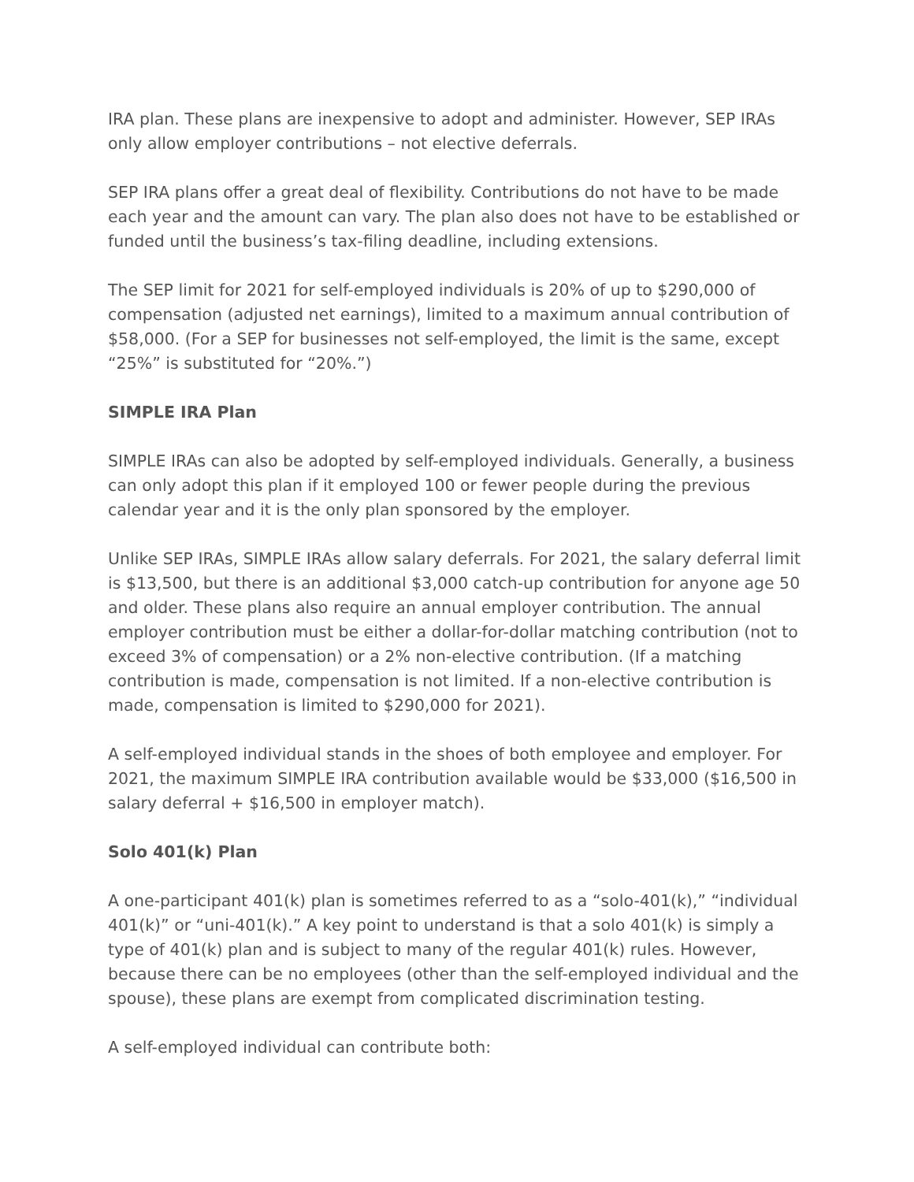IRA plan. These plans are inexpensive to adopt and administer. However, SEP IRAs only allow employer contributions – not elective deferrals.
SEP IRA plans offer a great deal of flexibility. Contributions do not have to be made each year and the amount can vary. The plan also does not have to be established or funded until the business’s tax-filing deadline, including extensions.
The SEP limit for 2021 for self-employed individuals is 20% of up to $290,000 of compensation (adjusted net earnings), limited to a maximum annual contribution of $58,000. (For a SEP for businesses not self-employed, the limit is the same, except “25%” is substituted for “20%.”)
SIMPLE IRA Plan
SIMPLE IRAs can also be adopted by self-employed individuals. Generally, a business can only adopt this plan if it employed 100 or fewer people during the previous calendar year and it is the only plan sponsored by the employer.
Unlike SEP IRAs, SIMPLE IRAs allow salary deferrals. For 2021, the salary deferral limit is $13,500, but there is an additional $3,000 catch-up contribution for anyone age 50 and older. These plans also require an annual employer contribution. The annual employer contribution must be either a dollar-for-dollar matching contribution (not to exceed 3% of compensation) or a 2% non-elective contribution. (If a matching contribution is made, compensation is not limited. If a non-elective contribution is made, compensation is limited to $290,000 for 2021).
A self-employed individual stands in the shoes of both employee and employer. For 2021, the maximum SIMPLE IRA contribution available would be $33,000 ($16,500 in salary deferral + $16,500 in employer match).
Solo 401(k) Plan
A one-participant 401(k) plan is sometimes referred to as a “solo-401(k),” “individual 401(k)” or “uni-401(k).” A key point to understand is that a solo 401(k) is simply a type of 401(k) plan and is subject to many of the regular 401(k) rules. However, because there can be no employees (other than the self-employed individual and the spouse), these plans are exempt from complicated discrimination testing.
A self-employed individual can contribute both: